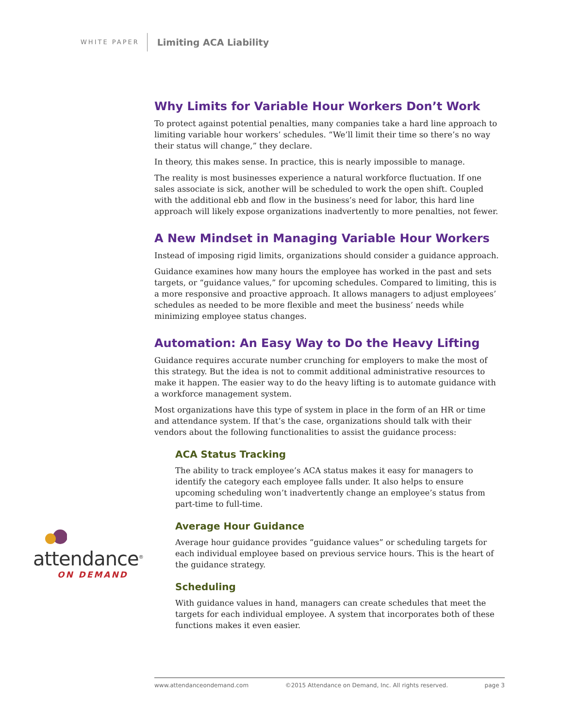WHITE PAPER Limiting ACA Liability
Why Limits for Variable Hour Workers Don’t Work
To protect against potential penalties, many companies take a hard line approach to limiting variable hour workers’ schedules. “We’ll limit their time so there’s no way their status will change,” they declare.
In theory, this makes sense. In practice, this is nearly impossible to manage.
The reality is most businesses experience a natural workforce fluctuation. If one sales associate is sick, another will be scheduled to work the open shift. Coupled with the additional ebb and flow in the business’s need for labor, this hard line approach will likely expose organizations inadvertently to more penalties, not fewer.
A New Mindset in Managing Variable Hour Workers
Instead of imposing rigid limits, organizations should consider a guidance approach.
Guidance examines how many hours the employee has worked in the past and sets targets, or “guidance values,” for upcoming schedules. Compared to limiting, this is a more responsive and proactive approach. It allows managers to adjust employees’ schedules as needed to be more flexible and meet the business’ needs while minimizing employee status changes.
Automation: An Easy Way to Do the Heavy Lifting
Guidance requires accurate number crunching for employers to make the most of this strategy. But the idea is not to commit additional administrative resources to make it happen. The easier way to do the heavy lifting is to automate guidance with a workforce management system.
Most organizations have this type of system in place in the form of an HR or time and attendance system. If that’s the case, organizations should talk with their vendors about the following functionalities to assist the guidance process:
ACA Status Tracking
The ability to track employee’s ACA status makes it easy for managers to identify the category each employee falls under. It also helps to ensure upcoming scheduling won’t inadvertently change an employee’s status from part-time to full-time.
Average Hour Guidance
Average hour guidance provides “guidance values” or scheduling targets for each individual employee based on previous service hours. This is the heart of the guidance strategy.
Scheduling
With guidance values in hand, managers can create schedules that meet the targets for each individual employee. A system that incorporates both of these functions makes it even easier.
attendance<sup>®</sup>
ON DEMAND
www.attendanceondemand.com ©2015 Attendance on Demand, Inc. All rights reserved. page 3